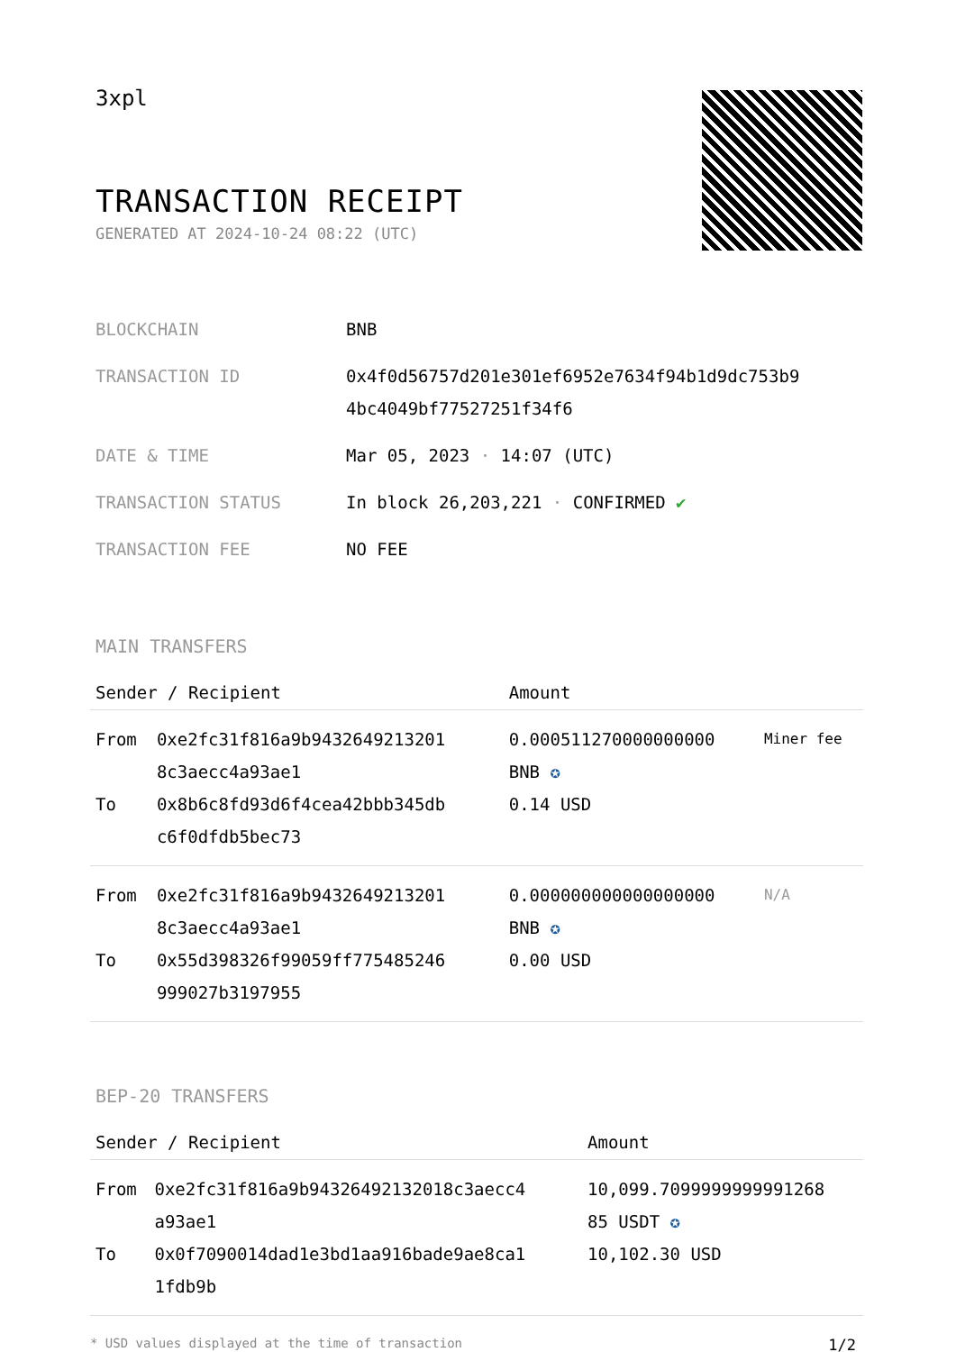3xpl
TRANSACTION RECEIPT
GENERATED AT 2024-10-24 08:22 (UTC)
| BLOCKCHAIN | BNB |
| TRANSACTION ID | 0x4f0d56757d201e301ef6952e7634f94b1d9dc753b9 4bc4049bf77527251f34f6 |
| DATE & TIME | Mar 05, 2023 · 14:07 (UTC) |
| TRANSACTION STATUS | In block 26,203,221 · CONFIRMED ✔ |
| TRANSACTION FEE | NO FEE |
MAIN TRANSFERS
| Sender / Recipient | | Amount | |
| --- | --- | --- | --- |
| From To | 0xe2fc31f816a9b9432649213201 8c3aecc4a93ae1 0x8b6c8fd93d6f4cea42bbb345db c6f0dfdb5bec73 | 0.000511270000000000 BNB ✪ 0.14 USD | Miner fee |
| From To | 0xe2fc31f816a9b9432649213201 8c3aecc4a93ae1 0x55d398326f99059ff775485246 999027b3197955 | 0.000000000000000000 BNB ✪ 0.00 USD | N/A |
BEP-20 TRANSFERS
| Sender / Recipient | | Amount |
| --- | --- | --- |
| From To | 0xe2fc31f816a9b94326492132018c3aecc4 a93ae1 0x0f7090014dad1e3bd1aa916bade9ae8ca1 1fdb9b | 10,099.7099999999991268 85 USDT ✪ 10,102.30 USD |
* USD values displayed at the time of transaction 1/2